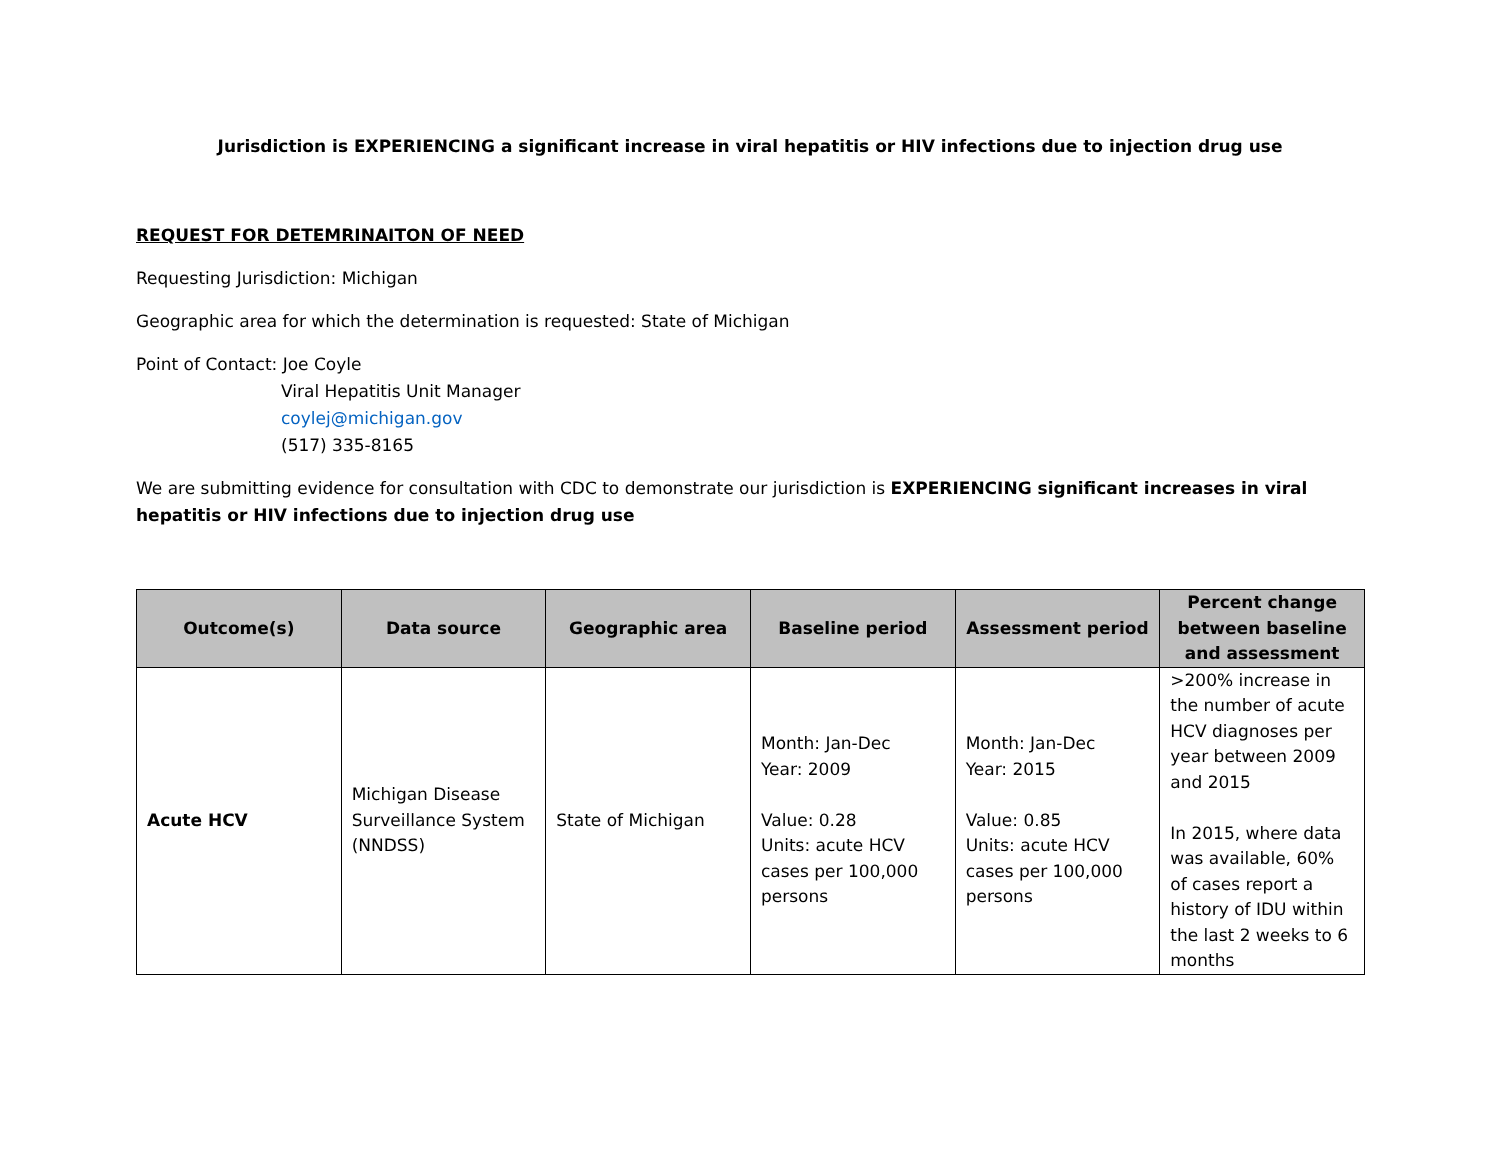Jurisdiction is EXPERIENCING a significant increase in viral hepatitis or HIV infections due to injection drug use
REQUEST FOR DETEMRINAITON OF NEED
Requesting Jurisdiction: Michigan
Geographic area for which the determination is requested: State of Michigan
Point of Contact: Joe Coyle
Viral Hepatitis Unit Manager
coylej@michigan.gov
(517) 335-8165
We are submitting evidence for consultation with CDC to demonstrate our jurisdiction is EXPERIENCING significant increases in viral hepatitis or HIV infections due to injection drug use
| Outcome(s) | Data source | Geographic area | Baseline period | Assessment period | Percent change between baseline and assessment |
| --- | --- | --- | --- | --- | --- |
| Acute HCV | Michigan Disease Surveillance System (NNDSS) | State of Michigan | Month: Jan-Dec Year: 2009 Value: 0.28 Units: acute HCV cases per 100,000 persons | Month: Jan-Dec Year: 2015 Value: 0.85 Units: acute HCV cases per 100,000 persons | >200% increase in the number of acute HCV diagnoses per year between 2009 and 2015 In 2015, where data was available, 60% of cases report a history of IDU within the last 2 weeks to 6 months |